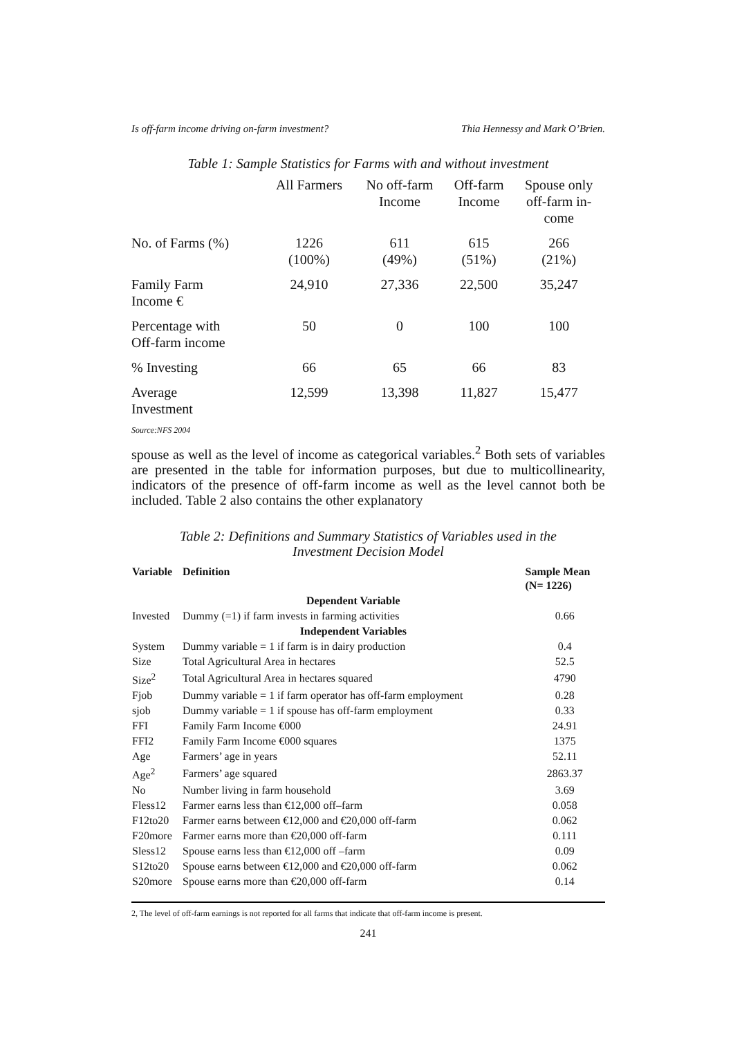Is off-farm income driving on-farm investment? Thia Hennessy and Mark O’Brien.
Table 1: Sample Statistics for Farms with and without investment
| | All Farmers | No off-farm Income | Off-farm Income | Spouse only off-farm in- come |
| No. of Farms (%) | 1226 (100%) | 611 (49%) | 615 (51%) | 266 (21%) |
| Family Farm Income € | 24,910 | 27,336 | 22,500 | 35,247 |
| Percentage with Off-farm income | 50 | 0 | 100 | 100 |
| % Investing | 66 | 65 | 66 | 83 |
| Average Investment | 12,599 | 13,398 | 11,827 | 15,477 |
Source:NFS 2004
spouse as well as the level of income as categorical variables.<sup>2</sup> Both sets of variables are presented in the table for information purposes, but due to multicollinearity, indicators of the presence of off-farm income as well as the level cannot both be included. Table 2 also contains the other explanatory
Table 2: Definitions and Summary Statistics of Variables used in the
Investment Decision Model
| Variable | Definition | Sample Mean (N= 1226) |
| --- | --- | --- |
| | Dependent Variable | |
| Invested | Dummy (=1) if farm invests in farming activities | 0.66 |
| | Independent Variables | |
| System | Dummy variable = 1 if farm is in dairy production | 0.4 |
| Size | Total Agricultural Area in hectares | 52.5 |
| Size<sup>2</sup> | Total Agricultural Area in hectares squared | 4790 |
| Fjob | Dummy variable = 1 if farm operator has off-farm employment | 0.28 |
| sjob | Dummy variable = 1 if spouse has off-farm employment | 0.33 |
| FFI | Family Farm Income €000 | 24.91 |
| FFI2 | Family Farm Income €000 squares | 1375 |
| Age | Farmers’ age in years | 52.11 |
| Age<sup>2</sup> | Farmers’ age squared | 2863.37 |
| No | Number living in farm household | 3.69 |
| Fless12 | Farmer earns less than €12,000 off–farm | 0.058 |
| F12to20 | Farmer earns between €12,000 and €20,000 off-farm | 0.062 |
| F20more | Farmer earns more than €20,000 off-farm | 0.111 |
| Sless12 | Spouse earns less than €12,000 off –farm | 0.09 |
| S12to20 | Spouse earns between €12,000 and €20,000 off-farm | 0.062 |
| S20more | Spouse earns more than €20,000 off-farm | 0.14 |
2, The level of off-farm earnings is not reported for all farms that indicate that off-farm income is present.
241